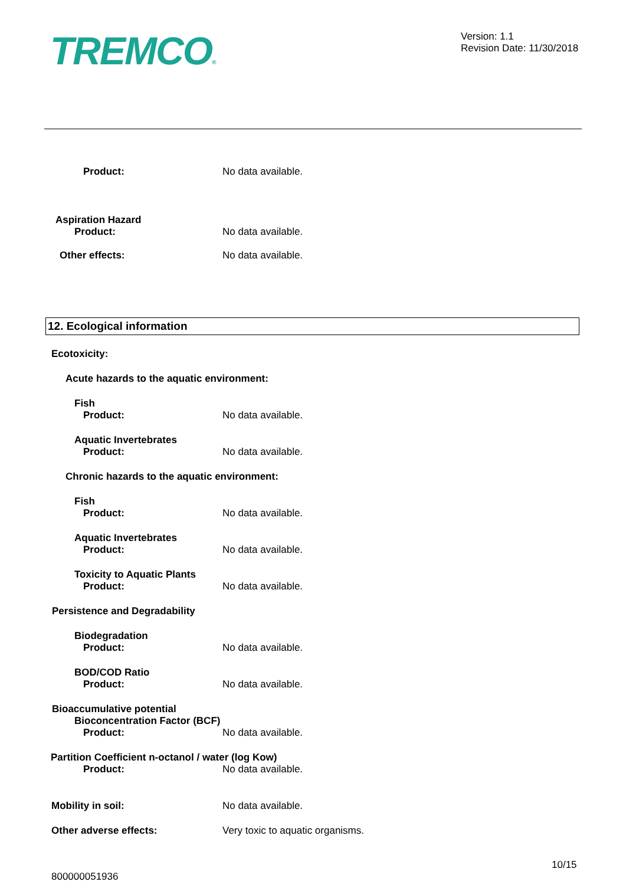TREMCO®
Version: 1.1
Revision Date: 11/30/2018
Product: No data available.
Aspiration Hazard
Product: No data available.
Other effects: No data available.
12. Ecological information
Ecotoxicity:
Acute hazards to the aquatic environment:
Fish
Product: No data available.
Aquatic Invertebrates
Product: No data available.
Chronic hazards to the aquatic environment:
Fish
Product: No data available.
Aquatic Invertebrates
Product: No data available.
Toxicity to Aquatic Plants
Product: No data available.
Persistence and Degradability
Biodegradation
Product: No data available.
BOD/COD Ratio
Product: No data available.
Bioaccumulative potential
Bioconcentration Factor (BCF)
Product: No data available.
Partition Coefficient n-octanol / water (log Kow)
Product: No data available.
Mobility in soil: No data available.
Other adverse effects: Very toxic to aquatic organisms.
10/15
800000051936